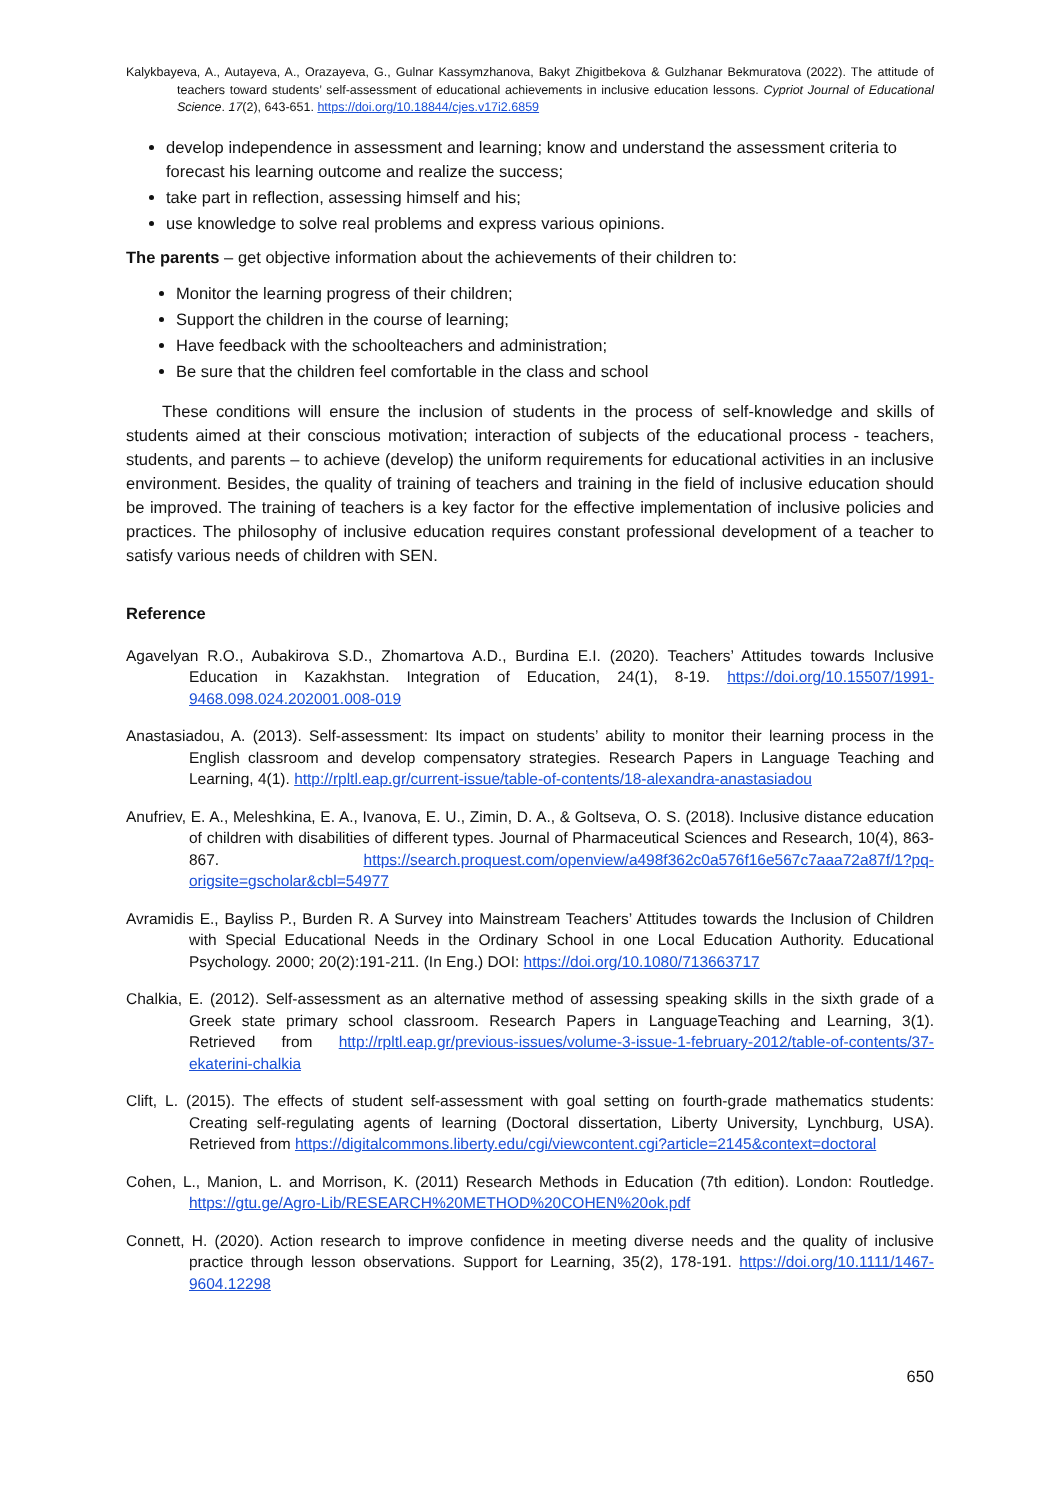Kalykbayeva, A., Autayeva, A., Orazayeva, G., Gulnar Kassymzhanova, Bakyt Zhigitbekova & Gulzhanar Bekmuratova (2022). The attitude of teachers toward students’ self-assessment of educational achievements in inclusive education lessons. Cypriot Journal of Educational Science. 17(2), 643-651. https://doi.org/10.18844/cjes.v17i2.6859
develop independence in assessment and learning; know and understand the assessment criteria to forecast his learning outcome and realize the success;
take part in reflection, assessing himself and his;
use knowledge to solve real problems and express various opinions.
The parents – get objective information about the achievements of their children to:
Monitor the learning progress of their children;
Support the children in the course of learning;
Have feedback with the schoolteachers and administration;
Be sure that the children feel comfortable in the class and school
These conditions will ensure the inclusion of students in the process of self-knowledge and skills of students aimed at their conscious motivation; interaction of subjects of the educational process - teachers, students, and parents – to achieve (develop) the uniform requirements for educational activities in an inclusive environment. Besides, the quality of training of teachers and training in the field of inclusive education should be improved. The training of teachers is a key factor for the effective implementation of inclusive policies and practices. The philosophy of inclusive education requires constant professional development of a teacher to satisfy various needs of children with SEN.
Reference
Agavelyan R.O., Aubakirova S.D., Zhomartova A.D., Burdina E.I. (2020). Teachers’ Attitudes towards Inclusive Education in Kazakhstan. Integration of Education, 24(1), 8-19. https://doi.org/10.15507/1991-9468.098.024.202001.008-019
Anastasiadou, A. (2013). Self-assessment: Its impact on students’ ability to monitor their learning process in the English classroom and develop compensatory strategies. Research Papers in Language Teaching and Learning, 4(1). http://rpltl.eap.gr/current-issue/table-of-contents/18-alexandra-anastasiadou
Anufriev, E. A., Meleshkina, E. A., Ivanova, E. U., Zimin, D. A., & Goltseva, O. S. (2018). Inclusive distance education of children with disabilities of different types. Journal of Pharmaceutical Sciences and Research, 10(4), 863-867. https://search.proquest.com/openview/a498f362c0a576f16e567c7aaa72a87f/1?pq-origsite=gscholar&cbl=54977
Avramidis E., Bayliss P., Burden R. A Survey into Mainstream Teachers’ Attitudes towards the Inclusion of Children with Special Educational Needs in the Ordinary School in one Local Education Authority. Educational Psychology. 2000; 20(2):191-211. (In Eng.) DOI: https://doi.org/10.1080/713663717
Chalkia, E. (2012). Self-assessment as an alternative method of assessing speaking skills in the sixth grade of a Greek state primary school classroom. Research Papers in LanguageTeaching and Learning, 3(1). Retrieved from http://rpltl.eap.gr/previous-issues/volume-3-issue-1-february-2012/table-of-contents/37-ekaterini-chalkia
Clift, L. (2015). The effects of student self-assessment with goal setting on fourth-grade mathematics students: Creating self-regulating agents of learning (Doctoral dissertation, Liberty University, Lynchburg, USA). Retrieved from https://digitalcommons.liberty.edu/cgi/viewcontent.cgi?article=2145&context=doctoral
Cohen, L., Manion, L. and Morrison, K. (2011) Research Methods in Education (7th edition). London: Routledge. https://gtu.ge/Agro-Lib/RESEARCH%20METHOD%20COHEN%20ok.pdf
Connett, H. (2020). Action research to improve confidence in meeting diverse needs and the quality of inclusive practice through lesson observations. Support for Learning, 35(2), 178-191. https://doi.org/10.1111/1467-9604.12298
650